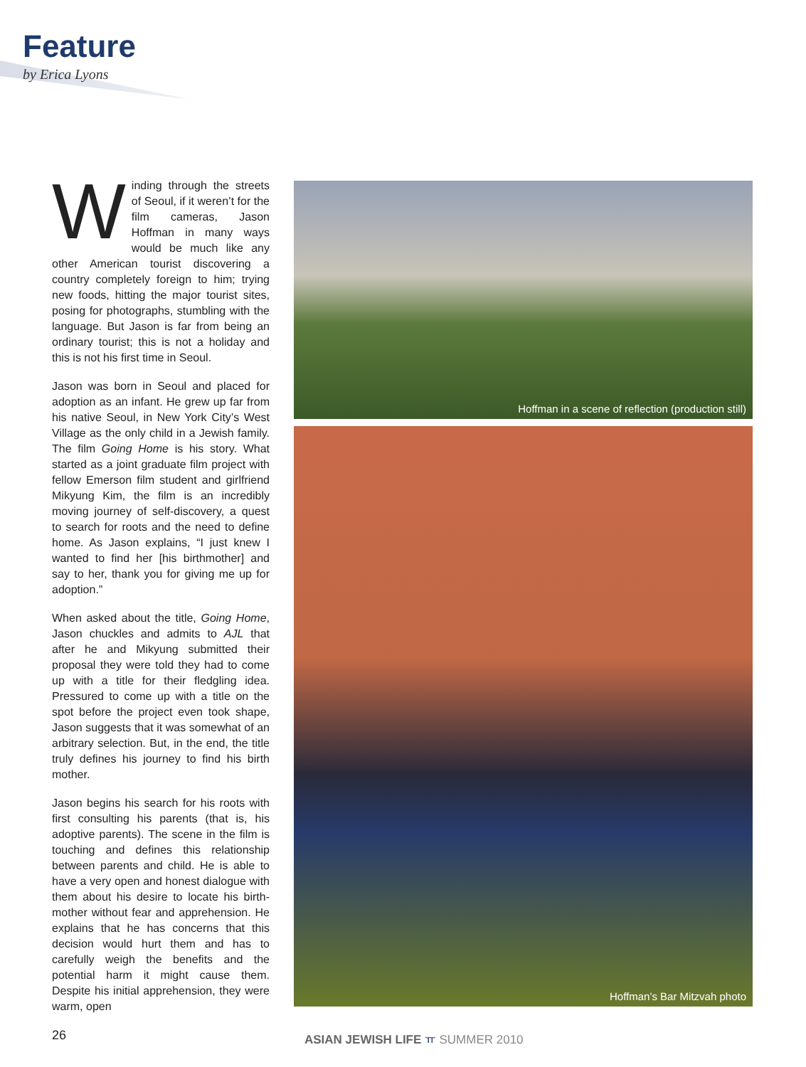Feature
by Erica Lyons
Winding through the streets of Seoul, if it weren’t for the film cameras, Jason Hoffman in many ways would be much like any other American tourist discovering a country completely foreign to him; trying new foods, hitting the major tourist sites, posing for photographs, stumbling with the language. But Jason is far from being an ordinary tourist; this is not a holiday and this is not his first time in Seoul.
Jason was born in Seoul and placed for adoption as an infant. He grew up far from his native Seoul, in New York City’s West Village as the only child in a Jewish family. The film Going Home is his story. What started as a joint graduate film project with fellow Emerson film student and girlfriend Mikyung Kim, the film is an incredibly moving journey of self-discovery, a quest to search for roots and the need to define home. As Jason explains, “I just knew I wanted to find her [his birthmother] and say to her, thank you for giving me up for adoption.”
When asked about the title, Going Home, Jason chuckles and admits to AJL that after he and Mikyung submitted their proposal they were told they had to come up with a title for their fledgling idea. Pressured to come up with a title on the spot before the project even took shape, Jason suggests that it was somewhat of an arbitrary selection. But, in the end, the title truly defines his journey to find his birth mother.
Jason begins his search for his roots with first consulting his parents (that is, his adoptive parents). The scene in the film is touching and defines this relationship between parents and child. He is able to have a very open and honest dialogue with them about his desire to locate his birth-mother without fear and apprehension. He explains that he has concerns that this decision would hurt them and has to carefully weigh the benefits and the potential harm it might cause them. Despite his initial apprehension, they were warm, open
Hoffman in a scene of reflection (production still)
Hoffman’s Bar Mitzvah photo
26
ASIAN JEWISH LIFE ㅠ SUMMER 2010